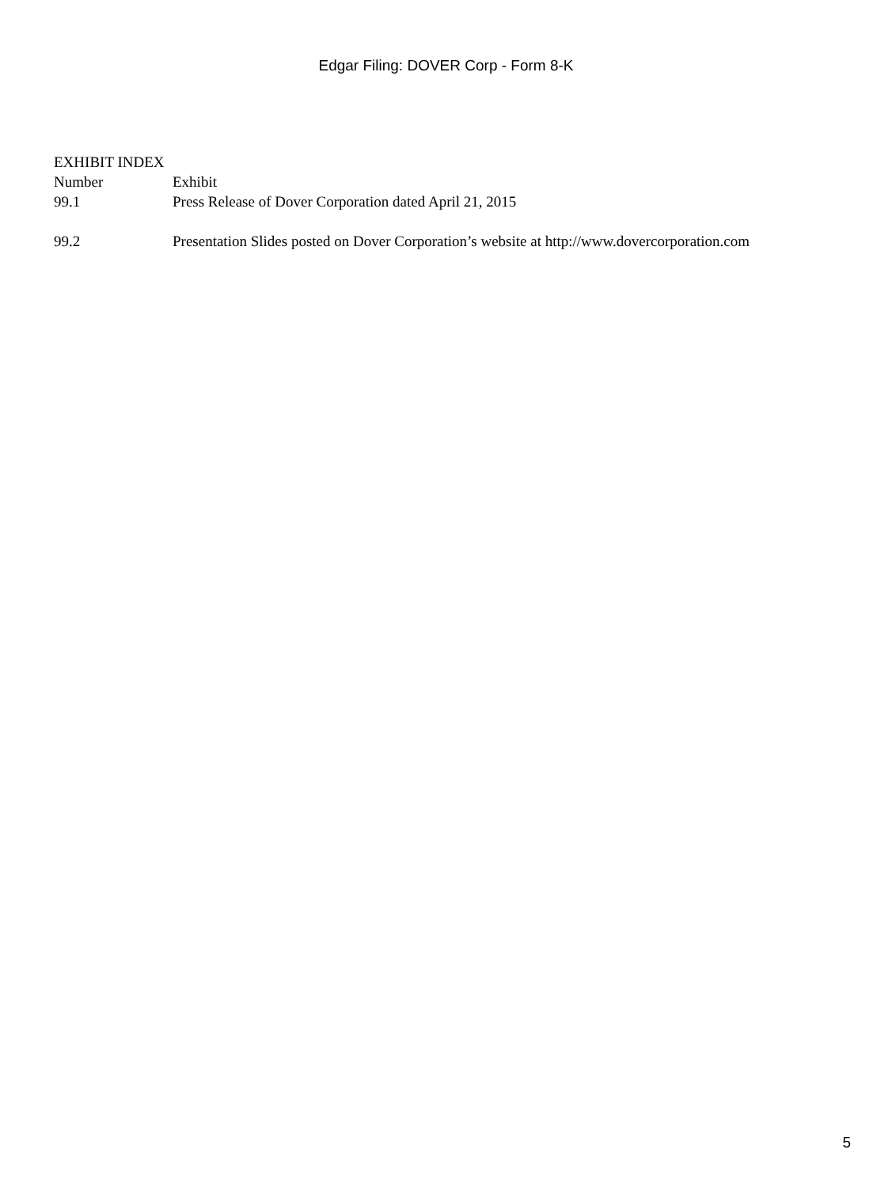Edgar Filing: DOVER Corp - Form 8-K
EXHIBIT INDEX
| Number | Exhibit |
| --- | --- |
| 99.1 | Press Release of Dover Corporation dated April 21, 2015 |
| 99.2 | Presentation Slides posted on Dover Corporation’s website at http://www.dovercorporation.com |
5